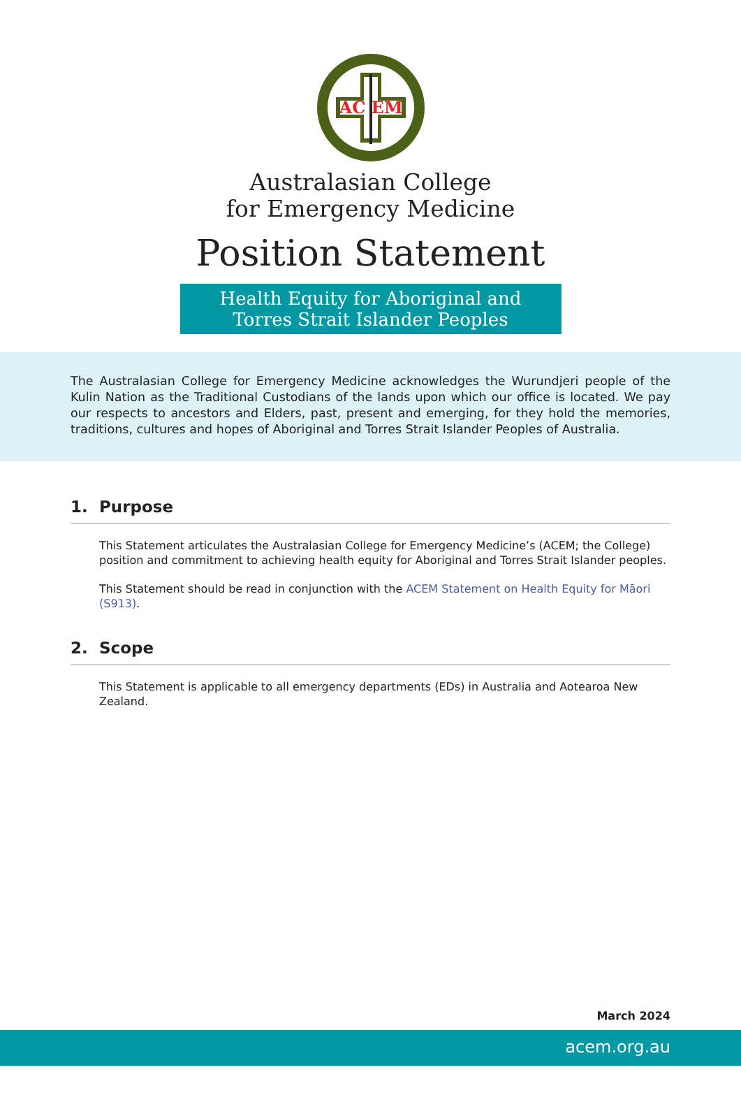AC EM
Australasian College
for Emergency Medicine
Position Statement
Health Equity for Aboriginal and
Torres Strait Islander Peoples
The Australasian College for Emergency Medicine acknowledges the Wurundjeri people of the Kulin Nation as the Traditional Custodians of the lands upon which our office is located. We pay our respects to ancestors and Elders, past, present and emerging, for they hold the memories, traditions, cultures and hopes of Aboriginal and Torres Strait Islander Peoples of Australia.
1. Purpose
This Statement articulates the Australasian College for Emergency Medicine’s (ACEM; the College) position and commitment to achieving health equity for Aboriginal and Torres Strait Islander peoples.
This Statement should be read in conjunction with the ACEM Statement on Health Equity for Māori (S913).
2. Scope
This Statement is applicable to all emergency departments (EDs) in Australia and Aotearoa New Zealand.
March 2024
acem.org.au